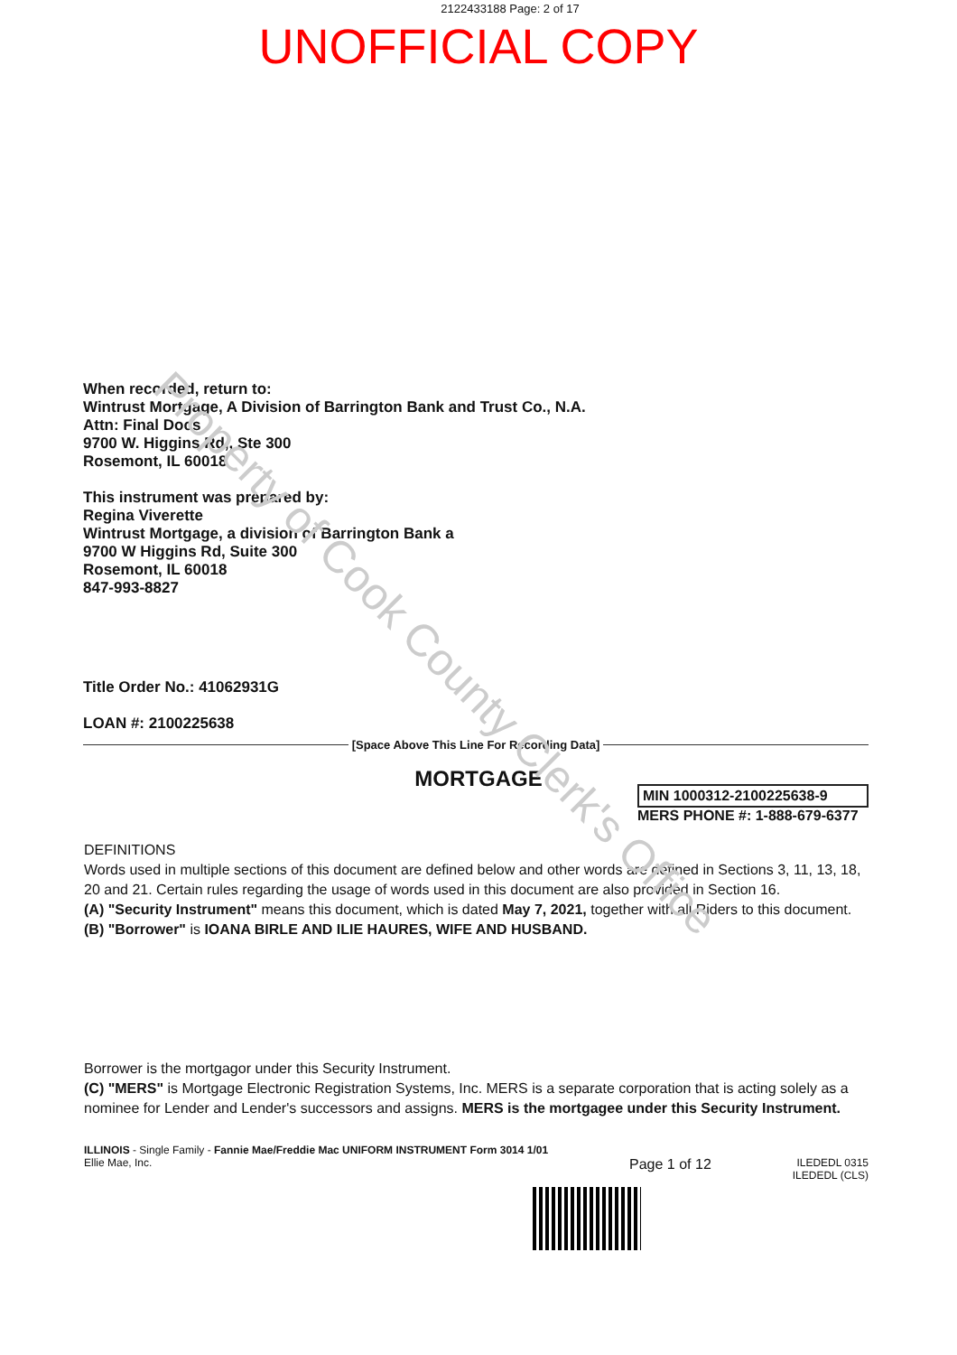2122433188 Page: 2 of 17
UNOFFICIAL COPY
When recorded, return to:
Wintrust Mortgage, A Division of Barrington Bank and Trust Co., N.A.
Attn: Final Docs
9700 W. Higgins Rd,, Ste 300
Rosemont, IL 60018
This instrument was prepared by:
Regina Viverette
Wintrust Mortgage, a division of Barrington Bank a
9700 W Higgins Rd, Suite 300
Rosemont, IL 60018
847-993-8827
Title Order No.: 41062931G
LOAN #: 2100225638
[Space Above This Line For Recording Data]
MORTGAGE
MIN 1000312-2100225638-9
MERS PHONE #: 1-888-679-6377
DEFINITIONS
Words used in multiple sections of this document are defined below and other words are defined in Sections 3, 11, 13, 18, 20 and 21. Certain rules regarding the usage of words used in this document are also provided in Section 16.
(A) "Security Instrument" means this document, which is dated May 7, 2021, together with all Riders to this document.
(B) "Borrower" is IOANA BIRLE AND ILIE HAURES, WIFE AND HUSBAND.
Borrower is the mortgagor under this Security Instrument.
(C) "MERS" is Mortgage Electronic Registration Systems, Inc. MERS is a separate corporation that is acting solely as a nominee for Lender and Lender's successors and assigns. MERS is the mortgagee under this Security Instrument.
ILLINOIS - Single Family - Fannie Mae/Freddie Mac UNIFORM INSTRUMENT Form 3014 1/01
Ellie Mae, Inc.
Page 1 of 12
ILEDEDL 0315
ILEDEDL (CLS)
Property of Cook County Clerk's Office